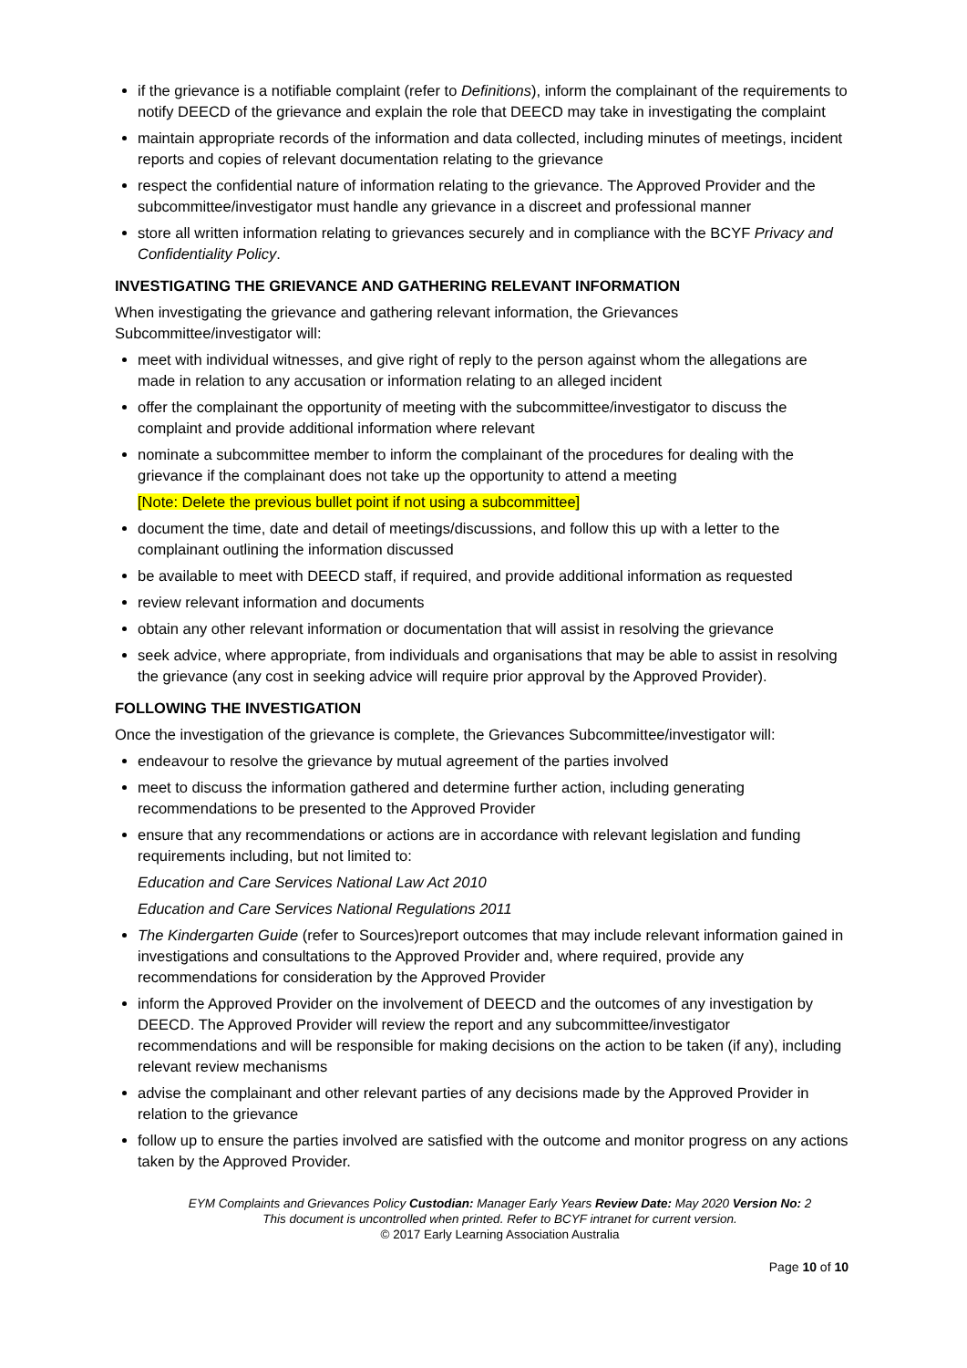if the grievance is a notifiable complaint (refer to Definitions), inform the complainant of the requirements to notify DEECD of the grievance and explain the role that DEECD may take in investigating the complaint
maintain appropriate records of the information and data collected, including minutes of meetings, incident reports and copies of relevant documentation relating to the grievance
respect the confidential nature of information relating to the grievance. The Approved Provider and the subcommittee/investigator must handle any grievance in a discreet and professional manner
store all written information relating to grievances securely and in compliance with the BCYF Privacy and Confidentiality Policy.
INVESTIGATING THE GRIEVANCE AND GATHERING RELEVANT INFORMATION
When investigating the grievance and gathering relevant information, the Grievances Subcommittee/investigator will:
meet with individual witnesses, and give right of reply to the person against whom the allegations are made in relation to any accusation or information relating to an alleged incident
offer the complainant the opportunity of meeting with the subcommittee/investigator to discuss the complaint and provide additional information where relevant
nominate a subcommittee member to inform the complainant of the procedures for dealing with the grievance if the complainant does not take up the opportunity to attend a meeting
[Note: Delete the previous bullet point if not using a subcommittee]
document the time, date and detail of meetings/discussions, and follow this up with a letter to the complainant outlining the information discussed
be available to meet with DEECD staff, if required, and provide additional information as requested
review relevant information and documents
obtain any other relevant information or documentation that will assist in resolving the grievance
seek advice, where appropriate, from individuals and organisations that may be able to assist in resolving the grievance (any cost in seeking advice will require prior approval by the Approved Provider).
FOLLOWING THE INVESTIGATION
Once the investigation of the grievance is complete, the Grievances Subcommittee/investigator will:
endeavour to resolve the grievance by mutual agreement of the parties involved
meet to discuss the information gathered and determine further action, including generating recommendations to be presented to the Approved Provider
ensure that any recommendations or actions are in accordance with relevant legislation and funding requirements including, but not limited to:
Education and Care Services National Law Act 2010
Education and Care Services National Regulations 2011
The Kindergarten Guide (refer to Sources)report outcomes that may include relevant information gained in investigations and consultations to the Approved Provider and, where required, provide any recommendations for consideration by the Approved Provider
inform the Approved Provider on the involvement of DEECD and the outcomes of any investigation by DEECD. The Approved Provider will review the report and any subcommittee/investigator recommendations and will be responsible for making decisions on the action to be taken (if any), including relevant review mechanisms
advise the complainant and other relevant parties of any decisions made by the Approved Provider in relation to the grievance
follow up to ensure the parties involved are satisfied with the outcome and monitor progress on any actions taken by the Approved Provider.
EYM Complaints and Grievances Policy Custodian: Manager Early Years Review Date: May 2020 Version No: 2
This document is uncontrolled when printed. Refer to BCYF intranet for current version.
© 2017 Early Learning Association Australia
Page 10 of 10